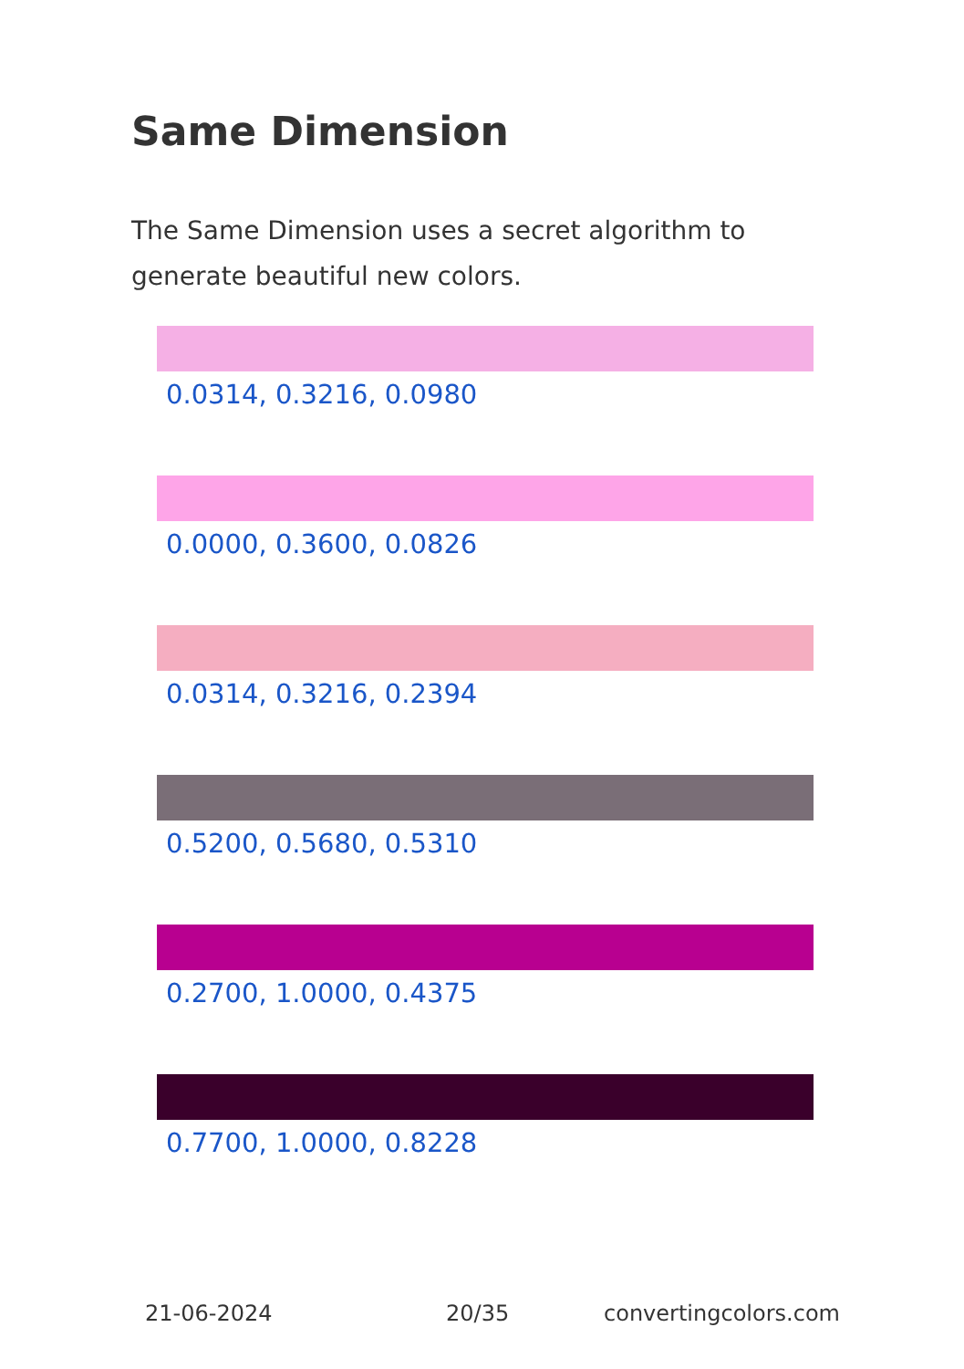Same Dimension
The Same Dimension uses a secret algorithm to generate beautiful new colors.
0.0314, 0.3216, 0.0980
0.0000, 0.3600, 0.0826
0.0314, 0.3216, 0.2394
0.5200, 0.5680, 0.5310
0.2700, 1.0000, 0.4375
0.7700, 1.0000, 0.8228
21-06-2024 20/35 convertingcolors.com